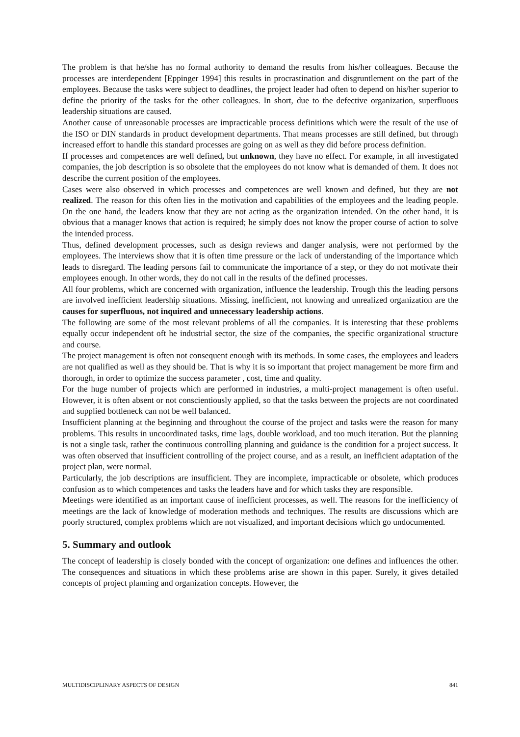The problem is that he/she has no formal authority to demand the results from his/her colleagues. Because the processes are interdependent [Eppinger 1994] this results in procrastination and disgruntlement on the part of the employees. Because the tasks were subject to deadlines, the project leader had often to depend on his/her superior to define the priority of the tasks for the other colleagues. In short, due to the defective organization, superfluous leadership situations are caused.
Another cause of unreasonable processes are impracticable process definitions which were the result of the use of the ISO or DIN standards in product development departments. That means processes are still defined, but through increased effort to handle this standard processes are going on as well as they did before process definition.
If processes and competences are well defined, but unknown, they have no effect. For example, in all investigated companies, the job description is so obsolete that the employees do not know what is demanded of them. It does not describe the current position of the employees.
Cases were also observed in which processes and competences are well known and defined, but they are not realized. The reason for this often lies in the motivation and capabilities of the employees and the leading people. On the one hand, the leaders know that they are not acting as the organization intended. On the other hand, it is obvious that a manager knows that action is required; he simply does not know the proper course of action to solve the intended process.
Thus, defined development processes, such as design reviews and danger analysis, were not performed by the employees. The interviews show that it is often time pressure or the lack of understanding of the importance which leads to disregard. The leading persons fail to communicate the importance of a step, or they do not motivate their employees enough. In other words, they do not call in the results of the defined processes.
All four problems, which are concerned with organization, influence the leadership. Trough this the leading persons are involved inefficient leadership situations. Missing, inefficient, not knowing and unrealized organization are the causes for superfluous, not inquired and unnecessary leadership actions.
The following are some of the most relevant problems of all the companies. It is interesting that these problems equally occur independent oft he industrial sector, the size of the companies, the specific organizational structure and course.
The project management is often not consequent enough with its methods. In some cases, the employees and leaders are not qualified as well as they should be. That is why it is so important that project management be more firm and thorough, in order to optimize the success parameter , cost, time and quality.
For the huge number of projects which are performed in industries, a multi-project management is often useful. However, it is often absent or not conscientiously applied, so that the tasks between the projects are not coordinated and supplied bottleneck can not be well balanced.
Insufficient planning at the beginning and throughout the course of the project and tasks were the reason for many problems. This results in uncoordinated tasks, time lags, double workload, and too much iteration. But the planning is not a single task, rather the continuous controlling planning and guidance is the condition for a project success. It was often observed that insufficient controlling of the project course, and as a result, an inefficient adaptation of the project plan, were normal.
Particularly, the job descriptions are insufficient. They are incomplete, impracticable or obsolete, which produces confusion as to which competences and tasks the leaders have and for which tasks they are responsible.
Meetings were identified as an important cause of inefficient processes, as well. The reasons for the inefficiency of meetings are the lack of knowledge of moderation methods and techniques. The results are discussions which are poorly structured, complex problems which are not visualized, and important decisions which go undocumented.
5. Summary and outlook
The concept of leadership is closely bonded with the concept of organization: one defines and influences the other. The consequences and situations in which these problems arise are shown in this paper. Surely, it gives detailed concepts of project planning and organization concepts. However, the
MULTIDISCIPLINARY ASPECTS OF DESIGN 841